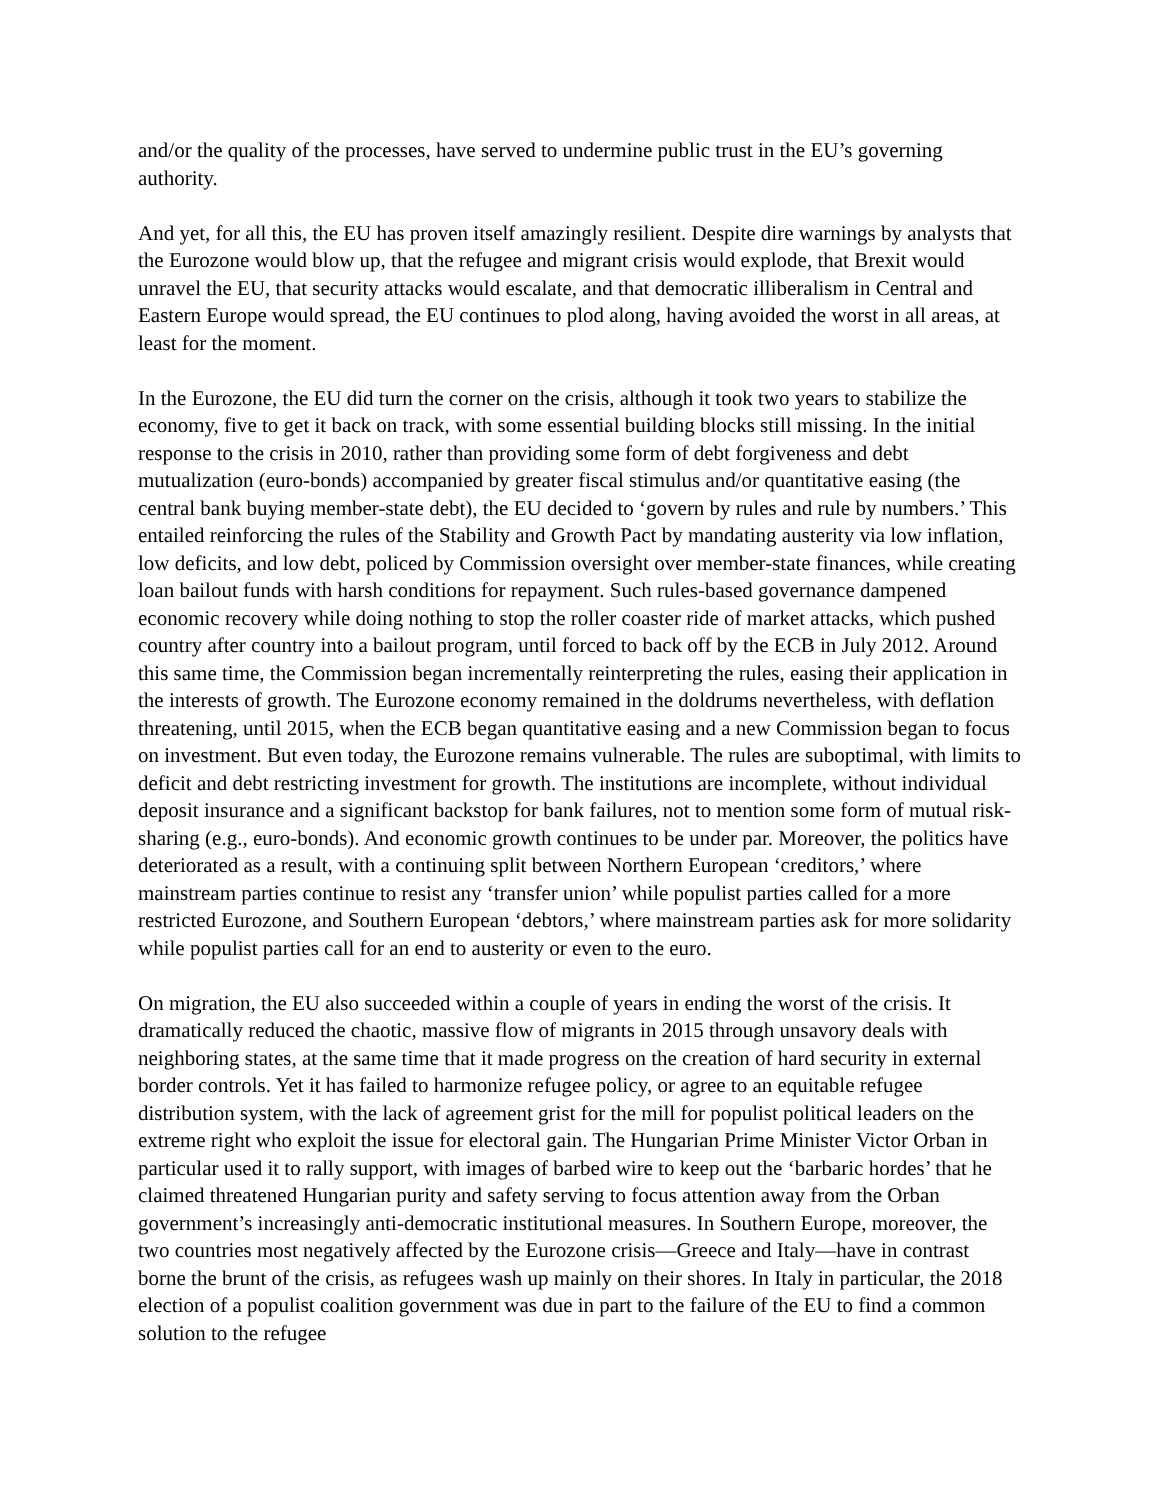and/or the quality of the processes, have served to undermine public trust in the EU’s governing authority.
And yet, for all this, the EU has proven itself amazingly resilient. Despite dire warnings by analysts that the Eurozone would blow up, that the refugee and migrant crisis would explode, that Brexit would unravel the EU, that security attacks would escalate, and that democratic illiberalism in Central and Eastern Europe would spread, the EU continues to plod along, having avoided the worst in all areas, at least for the moment.
In the Eurozone, the EU did turn the corner on the crisis, although it took two years to stabilize the economy, five to get it back on track, with some essential building blocks still missing. In the initial response to the crisis in 2010, rather than providing some form of debt forgiveness and debt mutualization (euro-bonds) accompanied by greater fiscal stimulus and/or quantitative easing (the central bank buying member-state debt), the EU decided to ‘govern by rules and rule by numbers.’ This entailed reinforcing the rules of the Stability and Growth Pact by mandating austerity via low inflation, low deficits, and low debt, policed by Commission oversight over member-state finances, while creating loan bailout funds with harsh conditions for repayment. Such rules-based governance dampened economic recovery while doing nothing to stop the roller coaster ride of market attacks, which pushed country after country into a bailout program, until forced to back off by the ECB in July 2012. Around this same time, the Commission began incrementally reinterpreting the rules, easing their application in the interests of growth. The Eurozone economy remained in the doldrums nevertheless, with deflation threatening, until 2015, when the ECB began quantitative easing and a new Commission began to focus on investment. But even today, the Eurozone remains vulnerable. The rules are suboptimal, with limits to deficit and debt restricting investment for growth. The institutions are incomplete, without individual deposit insurance and a significant backstop for bank failures, not to mention some form of mutual risk-sharing (e.g., euro-bonds). And economic growth continues to be under par. Moreover, the politics have deteriorated as a result, with a continuing split between Northern European ‘creditors,’ where mainstream parties continue to resist any ‘transfer union’ while populist parties called for a more restricted Eurozone, and Southern European ‘debtors,’ where mainstream parties ask for more solidarity while populist parties call for an end to austerity or even to the euro.
On migration, the EU also succeeded within a couple of years in ending the worst of the crisis. It dramatically reduced the chaotic, massive flow of migrants in 2015 through unsavory deals with neighboring states, at the same time that it made progress on the creation of hard security in external border controls. Yet it has failed to harmonize refugee policy, or agree to an equitable refugee distribution system, with the lack of agreement grist for the mill for populist political leaders on the extreme right who exploit the issue for electoral gain. The Hungarian Prime Minister Victor Orban in particular used it to rally support, with images of barbed wire to keep out the ‘barbaric hordes’ that he claimed threatened Hungarian purity and safety serving to focus attention away from the Orban government’s increasingly anti-democratic institutional measures. In Southern Europe, moreover, the two countries most negatively affected by the Eurozone crisis—Greece and Italy—have in contrast borne the brunt of the crisis, as refugees wash up mainly on their shores. In Italy in particular, the 2018 election of a populist coalition government was due in part to the failure of the EU to find a common solution to the refugee